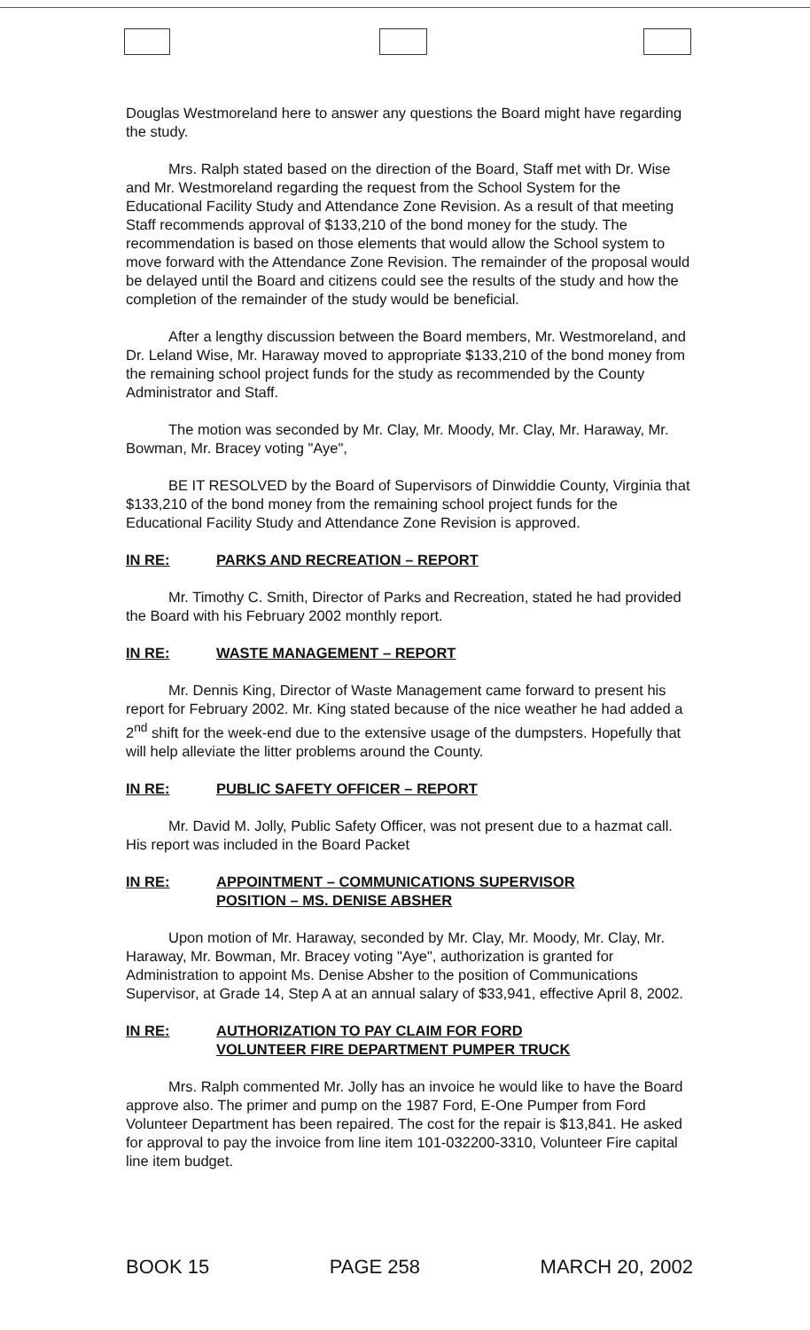Douglas Westmoreland here to answer any questions the Board might have regarding the study.
Mrs. Ralph stated based on the direction of the Board, Staff met with Dr. Wise and Mr. Westmoreland regarding the request from the School System for the Educational Facility Study and Attendance Zone Revision. As a result of that meeting Staff recommends approval of $133,210 of the bond money for the study. The recommendation is based on those elements that would allow the School system to move forward with the Attendance Zone Revision. The remainder of the proposal would be delayed until the Board and citizens could see the results of the study and how the completion of the remainder of the study would be beneficial.
After a lengthy discussion between the Board members, Mr. Westmoreland, and Dr. Leland Wise, Mr. Haraway moved to appropriate $133,210 of the bond money from the remaining school project funds for the study as recommended by the County Administrator and Staff.
The motion was seconded by Mr. Clay, Mr. Moody, Mr. Clay, Mr. Haraway, Mr. Bowman, Mr. Bracey voting "Aye",
BE IT RESOLVED by the Board of Supervisors of Dinwiddie County, Virginia that $133,210 of the bond money from the remaining school project funds for the Educational Facility Study and Attendance Zone Revision is approved.
IN RE: PARKS AND RECREATION – REPORT
Mr. Timothy C. Smith, Director of Parks and Recreation, stated he had provided the Board with his February 2002 monthly report.
IN RE: WASTE MANAGEMENT – REPORT
Mr. Dennis King, Director of Waste Management came forward to present his report for February 2002. Mr. King stated because of the nice weather he had added a 2<sup>nd</sup> shift for the week-end due to the extensive usage of the dumpsters. Hopefully that will help alleviate the litter problems around the County.
IN RE: PUBLIC SAFETY OFFICER – REPORT
Mr. David M. Jolly, Public Safety Officer, was not present due to a hazmat call. His report was included in the Board Packet
IN RE: APPOINTMENT – COMMUNICATIONS SUPERVISOR
POSITION – MS. DENISE ABSHER
Upon motion of Mr. Haraway, seconded by Mr. Clay, Mr. Moody, Mr. Clay, Mr. Haraway, Mr. Bowman, Mr. Bracey voting "Aye", authorization is granted for Administration to appoint Ms. Denise Absher to the position of Communications Supervisor, at Grade 14, Step A at an annual salary of $33,941, effective April 8, 2002.
IN RE: AUTHORIZATION TO PAY CLAIM FOR FORD
VOLUNTEER FIRE DEPARTMENT PUMPER TRUCK
Mrs. Ralph commented Mr. Jolly has an invoice he would like to have the Board approve also. The primer and pump on the 1987 Ford, E-One Pumper from Ford Volunteer Department has been repaired. The cost for the repair is $13,841. He asked for approval to pay the invoice from line item 101-032200-3310, Volunteer Fire capital line item budget.
BOOK 15 PAGE 258 MARCH 20, 2002